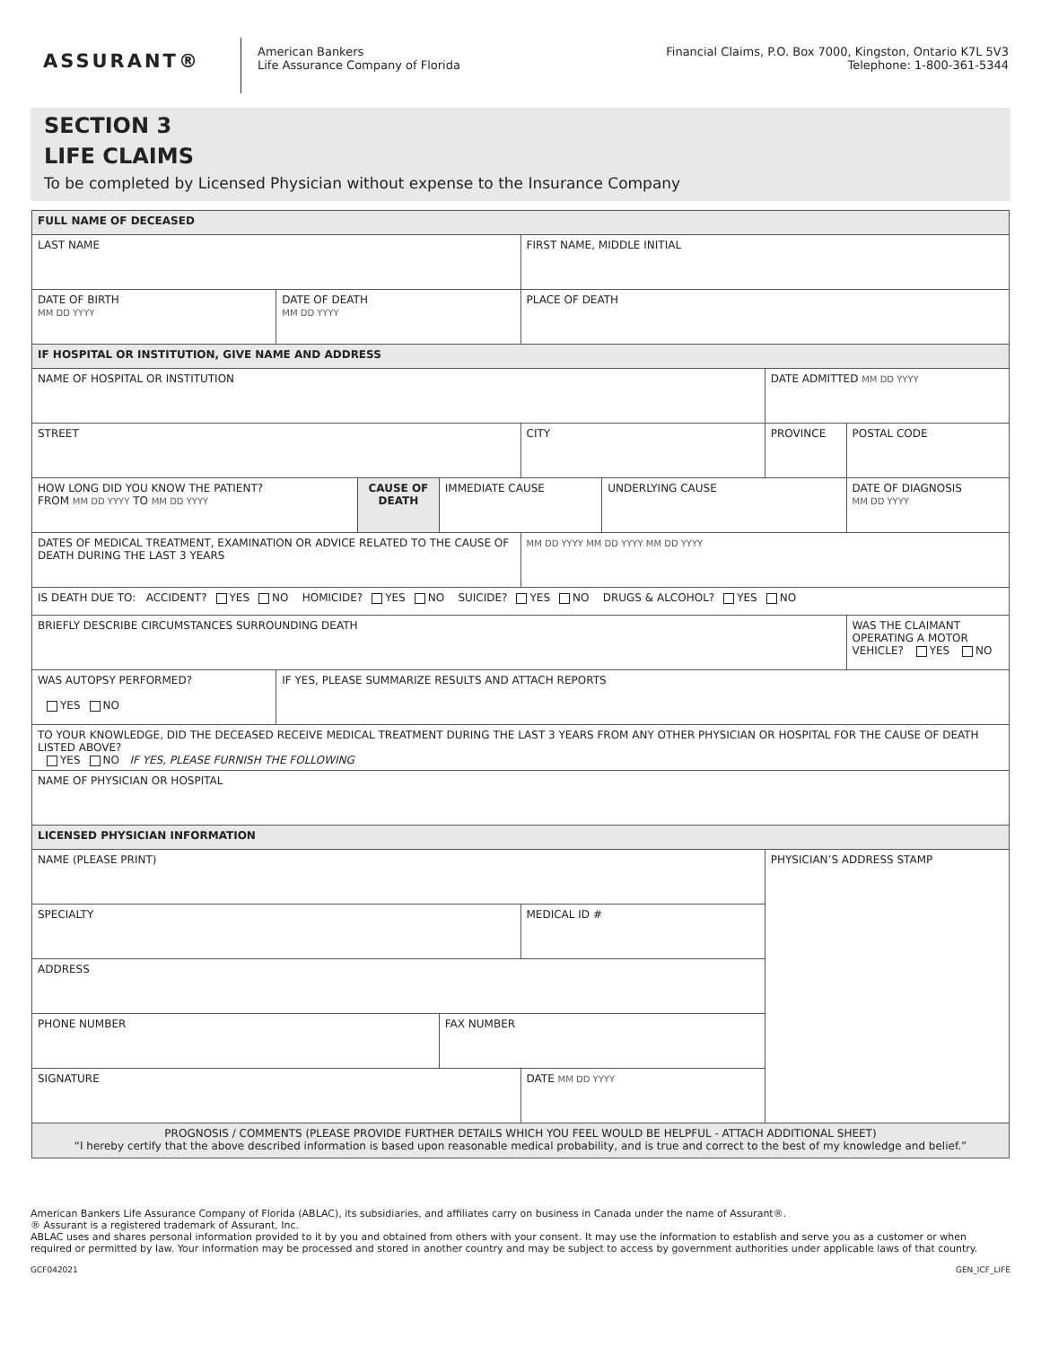ASSURANT®
American Bankers
Life Assurance Company of Florida
Financial Claims, P.O. Box 7000, Kingston, Ontario K7L 5V3
Telephone: 1-800-361-5344
SECTION 3
LIFE CLAIMS
To be completed by Licensed Physician without expense to the Insurance Company
| FULL NAME OF DECEASED | | | | | | | |
| LAST NAME | | | | FIRST NAME, MIDDLE INITIAL | | | |
| DATE OF BIRTH MM DD YYYY | DATE OF DEATH MM DD YYYY | | | PLACE OF DEATH | | | |
| IF HOSPITAL OR INSTITUTION, GIVE NAME AND ADDRESS | | | | | | | |
| NAME OF HOSPITAL OR INSTITUTION | | | | | | DATE ADMITTED MM DD YYYY | |
| STREET | | | | CITY | | PROVINCE | POSTAL CODE |
| HOW LONG DID YOU KNOW THE PATIENT? FROM MM DD YYYY TO MM DD YYYY | | CAUSE OF DEATH | IMMEDIATE CAUSE | | UNDERLYING CAUSE | | DATE OF DIAGNOSIS MM DD YYYY |
| DATES OF MEDICAL TREATMENT, EXAMINATION OR ADVICE RELATED TO THE CAUSE OF DEATH DURING THE LAST 3 YEARS | | | | MM DD YYYY MM DD YYYY MM DD YYYY | | | |
| IS DEATH DUE TO: ACCIDENT? YES NO HOMICIDE? YES NO SUICIDE? YES NO DRUGS & ALCOHOL? YES NO | | | | | | | |
| BRIEFLY DESCRIBE CIRCUMSTANCES SURROUNDING DEATH | | | | | | | WAS THE CLAIMANT OPERATING A MOTOR VEHICLE? YES NO |
| WAS AUTOPSY PERFORMED? YES NO | IF YES, PLEASE SUMMARIZE RESULTS AND ATTACH REPORTS | | | | | | |
| TO YOUR KNOWLEDGE, DID THE DECEASED RECEIVE MEDICAL TREATMENT DURING THE LAST 3 YEARS FROM ANY OTHER PHYSICIAN OR HOSPITAL FOR THE CAUSE OF DEATH LISTED ABOVE? YES NO IF YES, PLEASE FURNISH THE FOLLOWING | | | | | | | |
| NAME OF PHYSICIAN OR HOSPITAL | | | | | | | |
| LICENSED PHYSICIAN INFORMATION | | | | | | | |
| NAME (PLEASE PRINT) | | | | | | PHYSICIAN’S ADDRESS STAMP | |
| SPECIALTY | | | | MEDICAL ID # | | | |
| ADDRESS | | | | | | | |
| PHONE NUMBER | | | FAX NUMBER | | | | |
| SIGNATURE | | | | DATE MM DD YYYY | | | |
| PROGNOSIS / COMMENTS (PLEASE PROVIDE FURTHER DETAILS WHICH YOU FEEL WOULD BE HELPFUL - ATTACH ADDITIONAL SHEET) “I hereby certify that the above described information is based upon reasonable medical probability, and is true and correct to the best of my knowledge and belief.” | | | | | | | |
American Bankers Life Assurance Company of Florida (ABLAC), its subsidiaries, and affiliates carry on business in Canada under the name of Assurant®.
® Assurant is a registered trademark of Assurant, Inc.
ABLAC uses and shares personal information provided to it by you and obtained from others with your consent. It may use the information to establish and serve you as a customer or when required or permitted by law. Your information may be processed and stored in another country and may be subject to access by government authorities under applicable laws of that country.
GCF042021 GEN_ICF_LIFE